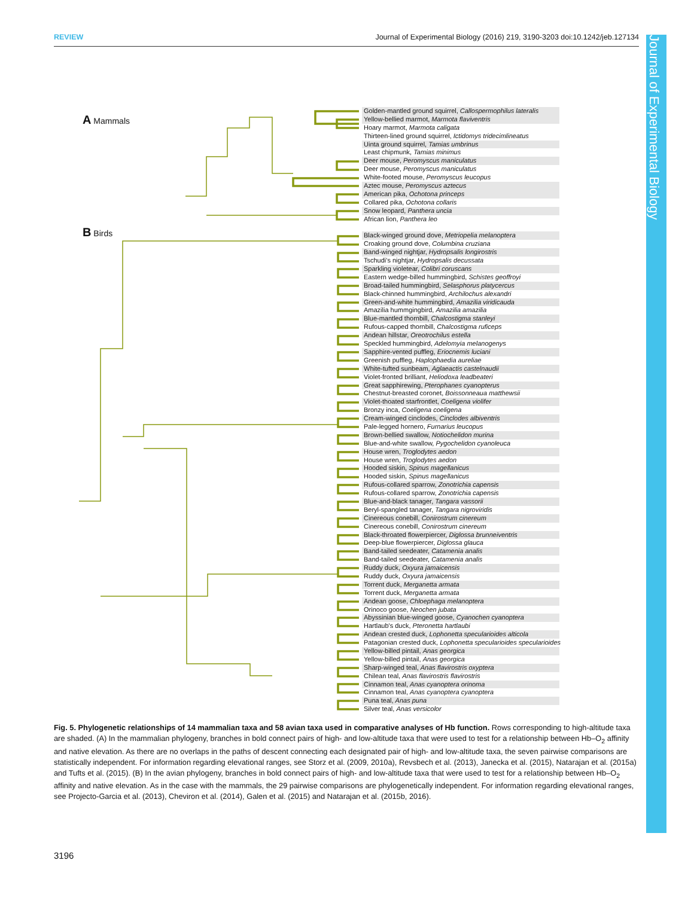REVIEW Journal of Experimental Biology (2016) 219, 3190-3203 doi:10.1242/jeb.127134
Journal of Experimental Biology
A Mammals
B Birds
Golden-mantled ground squirrel, Callospermophilus lateralis
Yellow-bellied marmot, Marmota flaviventris
Hoary marmot, Marmota caligata
Thirteen-lined ground squirrel, Ictidomys tridecimlineatus
Uinta ground squirrel, Tamias umbrinus
Least chipmunk, Tamias minimus
Deer mouse, Peromyscus maniculatus
Deer mouse, Peromyscus maniculatus
White-footed mouse, Peromyscus leucopus
Aztec mouse, Peromyscus aztecus
American pika, Ochotona princeps
Collared pika, Ochotona collaris
Snow leopard, Panthera uncia
African lion, Panthera leo
Black-winged ground dove, Metriopelia melanoptera
Croaking ground dove, Columbina cruziana
Band-winged nightjar, Hydropsalis longirostris
Tschudi's nightjar, Hydropsalis decussata
Sparkling violetear, Colibri coruscans
Eastern wedge-billed hummingbird, Schistes geoffroyi
Broad-tailed hummingbird, Selasphorus platycercus
Black-chinned hummingbird, Archilochus alexandri
Green-and-white hummingbird, Amazilia viridicauda
Amazilia hummgingbird, Amazilia amazilia
Blue-mantled thornbill, Chalcostigma stanleyi
Rufous-capped thornbill, Chalcostigma ruficeps
Andean hillstar, Oreotrochilus estella
Speckled hummingbird, Adelomyia melanogenys
Sapphire-vented puffleg, Eriocnemis luciani
Greenish puffleg, Haplophaedia aureliae
White-tufted sunbeam, Aglaeactis castelnaudii
Violet-fronted brilliant, Heliodoxa leadbeateri
Great sapphirewing, Pterophanes cyanopterus
Chestnut-breasted coronet, Boissonneaua matthewsii
Violet-thoated starfrontlet, Coeligena violifer
Bronzy inca, Coeligena coeligena
Cream-winged cinclodes, Cinclodes albiventris
Pale-legged hornero, Furnarius leucopus
Brown-bellied swallow, Notiochelidon murina
Blue-and-white swallow, Pygochelidon cyanoleuca
House wren, Troglodytes aedon
House wren, Troglodytes aedon
Hooded siskin, Spinus magellanicus
Hooded siskin, Spinus magellanicus
Rufous-collared sparrow, Zonotrichia capensis
Rufous-collared sparrow, Zonotrichia capensis
Blue-and-black tanager, Tangara vassorii
Beryl-spangled tanager, Tangara nigroviridis
Cinereous conebill, Conirostrum cinereum
Cinereous conebill, Conirostrum cinereum
Black-throated flowerpiercer, Diglossa brunneiventris
Deep-blue flowerpiercer, Diglossa glauca
Band-tailed seedeater, Catamenia analis
Band-tailed seedeater, Catamenia analis
Ruddy duck, Oxyura jamaicensis
Ruddy duck, Oxyura jamaicensis
Torrent duck, Merganetta armata
Torrent duck, Merganetta armata
Andean goose, Chloephaga melanoptera
Orinoco goose, Neochen jubata
Abyssinian blue-winged goose, Cyanochen cyanoptera
Hartlaub's duck, Pteronetta hartlaubi
Andean crested duck, Lophonetta specularioides alticola
Patagonian crested duck, Lophonetta specularioides specularioides
Yellow-billed pintail, Anas georgica
Yellow-billed pintail, Anas georgica
Sharp-winged teal, Anas flavirostris oxyptera
Chilean teal, Anas flavirostris flavirostris
Cinnamon teal, Anas cyanoptera orinoma
Cinnamon teal, Anas cyanoptera cyanoptera
Puna teal, Anas puna
Silver teal, Anas versicolor
Fig. 5. Phylogenetic relationships of 14 mammalian taxa and 58 avian taxa used in comparative analyses of Hb function. Rows corresponding to high-altitude taxa are shaded. (A) In the mammalian phylogeny, branches in bold connect pairs of high- and low-altitude taxa that were used to test for a relationship between Hb–O<sub>2</sub> affinity and native elevation. As there are no overlaps in the paths of descent connecting each designated pair of high- and low-altitude taxa, the seven pairwise comparisons are statistically independent. For information regarding elevational ranges, see Storz et al. (2009, 2010a), Revsbech et al. (2013), Janecka et al. (2015), Natarajan et al. (2015a) and Tufts et al. (2015). (B) In the avian phylogeny, branches in bold connect pairs of high- and low-altitude taxa that were used to test for a relationship between Hb–O<sub>2</sub> affinity and native elevation. As in the case with the mammals, the 29 pairwise comparisons are phylogenetically independent. For information regarding elevational ranges, see Projecto-Garcia et al. (2013), Cheviron et al. (2014), Galen et al. (2015) and Natarajan et al. (2015b, 2016).
3196